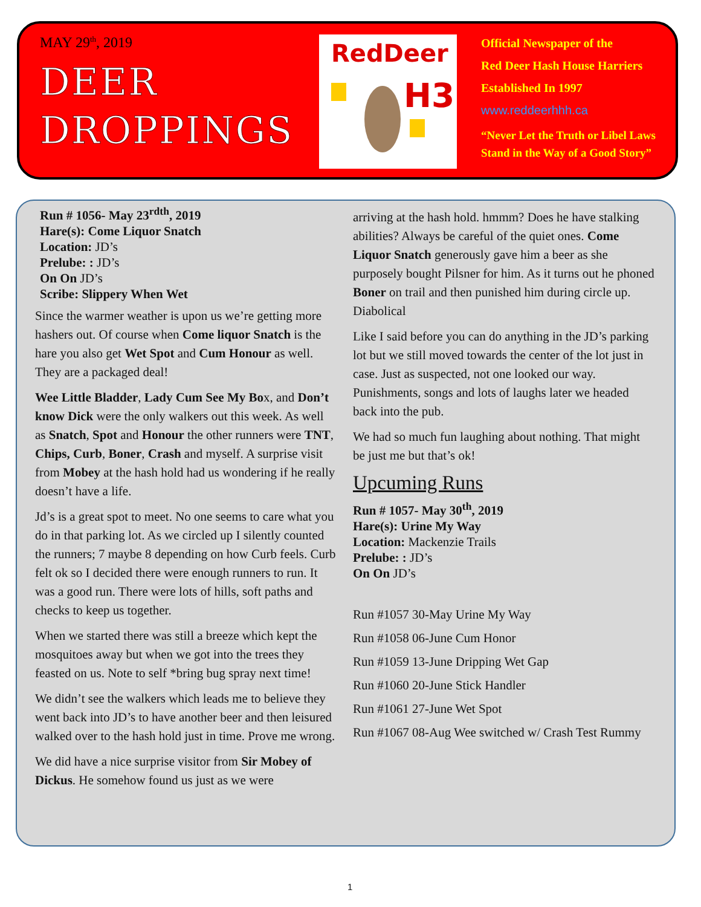MAY 29<sup>th</sup>, 2019
DEER
DROPPINGS
RedDeer
H3
Official Newspaper of the
Red Deer Hash House Harriers
Established In 1997
www.reddeerhhh.ca
“Never Let the Truth or Libel Laws
Stand in the Way of a Good Story”
Run # 1056- May 23<sup>rdth</sup>, 2019
Hare(s): Come Liquor Snatch
Location: JD’s
Prelube: : JD’s
On On JD’s
Scribe: Slippery When Wet
Since the warmer weather is upon us we’re getting more hashers out. Of course when Come liquor Snatch is the hare you also get Wet Spot and Cum Honour as well. They are a packaged deal!
Wee Little Bladder, Lady Cum See My Box, and Don’t know Dick were the only walkers out this week. As well as Snatch, Spot and Honour the other runners were TNT, Chips, Curb, Boner, Crash and myself. A surprise visit from Mobey at the hash hold had us wondering if he really doesn’t have a life.
Jd’s is a great spot to meet. No one seems to care what you do in that parking lot. As we circled up I silently counted the runners; 7 maybe 8 depending on how Curb feels. Curb felt ok so I decided there were enough runners to run. It was a good run. There were lots of hills, soft paths and checks to keep us together.
When we started there was still a breeze which kept the mosquitoes away but when we got into the trees they feasted on us. Note to self *bring bug spray next time!
We didn’t see the walkers which leads me to believe they went back into JD’s to have another beer and then leisured walked over to the hash hold just in time. Prove me wrong.
We did have a nice surprise visitor from Sir Mobey of Dickus. He somehow found us just as we were
arriving at the hash hold. hmmm? Does he have stalking abilities? Always be careful of the quiet ones. Come Liquor Snatch generously gave him a beer as she purposely bought Pilsner for him. As it turns out he phoned Boner on trail and then punished him during circle up. Diabolical
Like I said before you can do anything in the JD’s parking lot but we still moved towards the center of the lot just in case. Just as suspected, not one looked our way. Punishments, songs and lots of laughs later we headed back into the pub.
We had so much fun laughing about nothing. That might be just me but that’s ok!
Upcuming Runs
Run # 1057- May 30<sup>th</sup>, 2019
Hare(s): Urine My Way
Location: Mackenzie Trails
Prelube: : JD’s
On On JD’s
Run #1057 30-May Urine My Way
Run #1058 06-June Cum Honor
Run #1059 13-June Dripping Wet Gap
Run #1060 20-June Stick Handler
Run #1061 27-June Wet Spot
Run #1067 08-Aug Wee switched w/ Crash Test Rummy
1